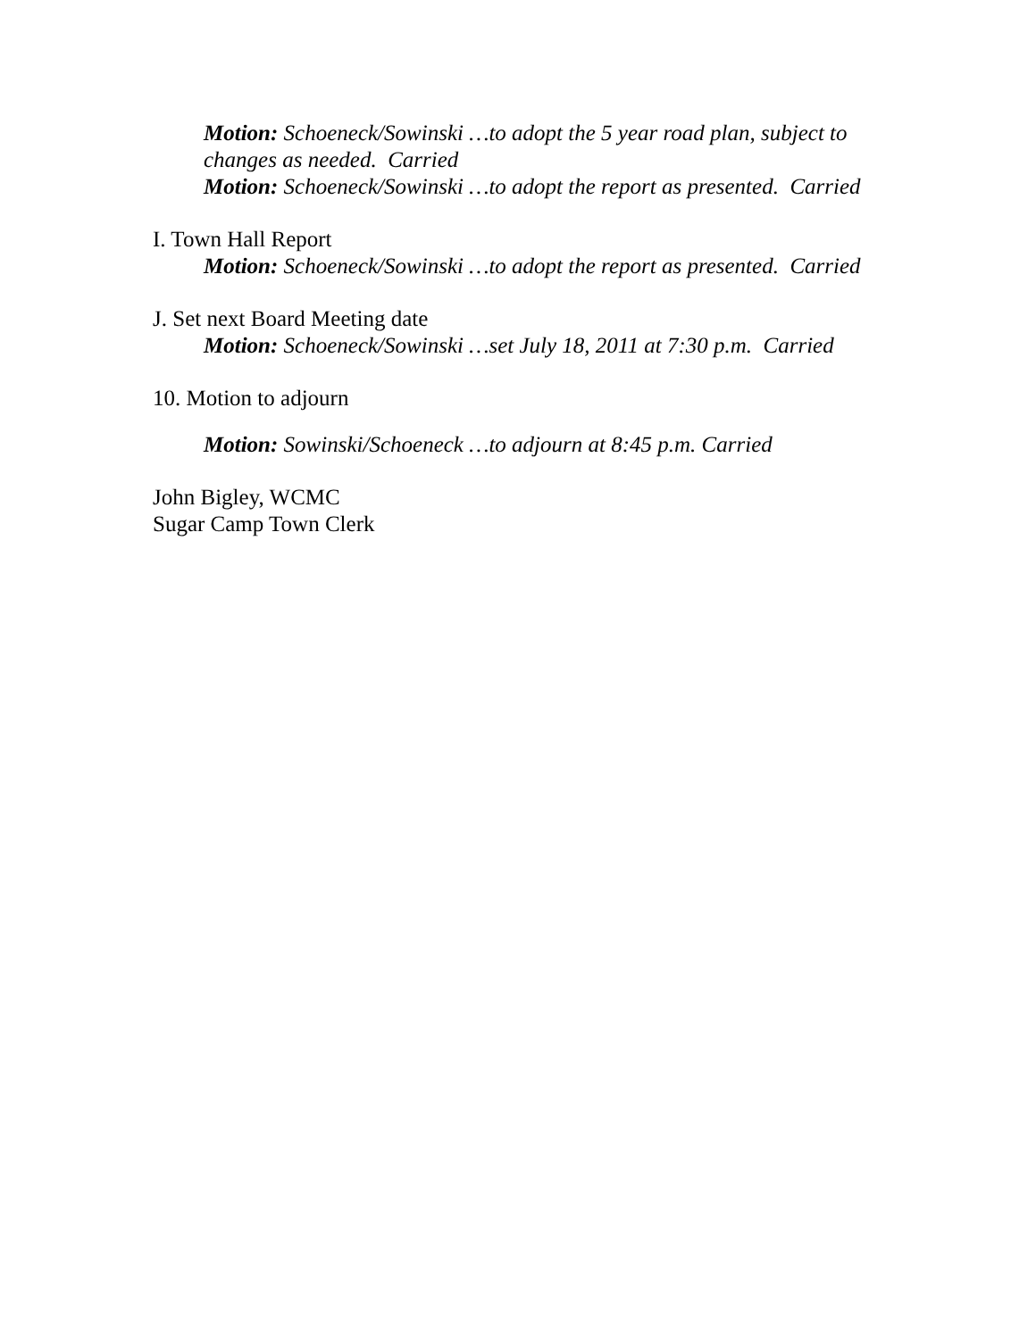Motion: Schoeneck/Sowinski …to adopt the 5 year road plan, subject to changes as needed. Carried
Motion: Schoeneck/Sowinski …to adopt the report as presented. Carried
I. Town Hall Report
Motion: Schoeneck/Sowinski …to adopt the report as presented. Carried
J. Set next Board Meeting date
Motion: Schoeneck/Sowinski …set July 18, 2011 at 7:30 p.m. Carried
10. Motion to adjourn
Motion: Sowinski/Schoeneck …to adjourn at 8:45 p.m. Carried
John Bigley, WCMC
Sugar Camp Town Clerk